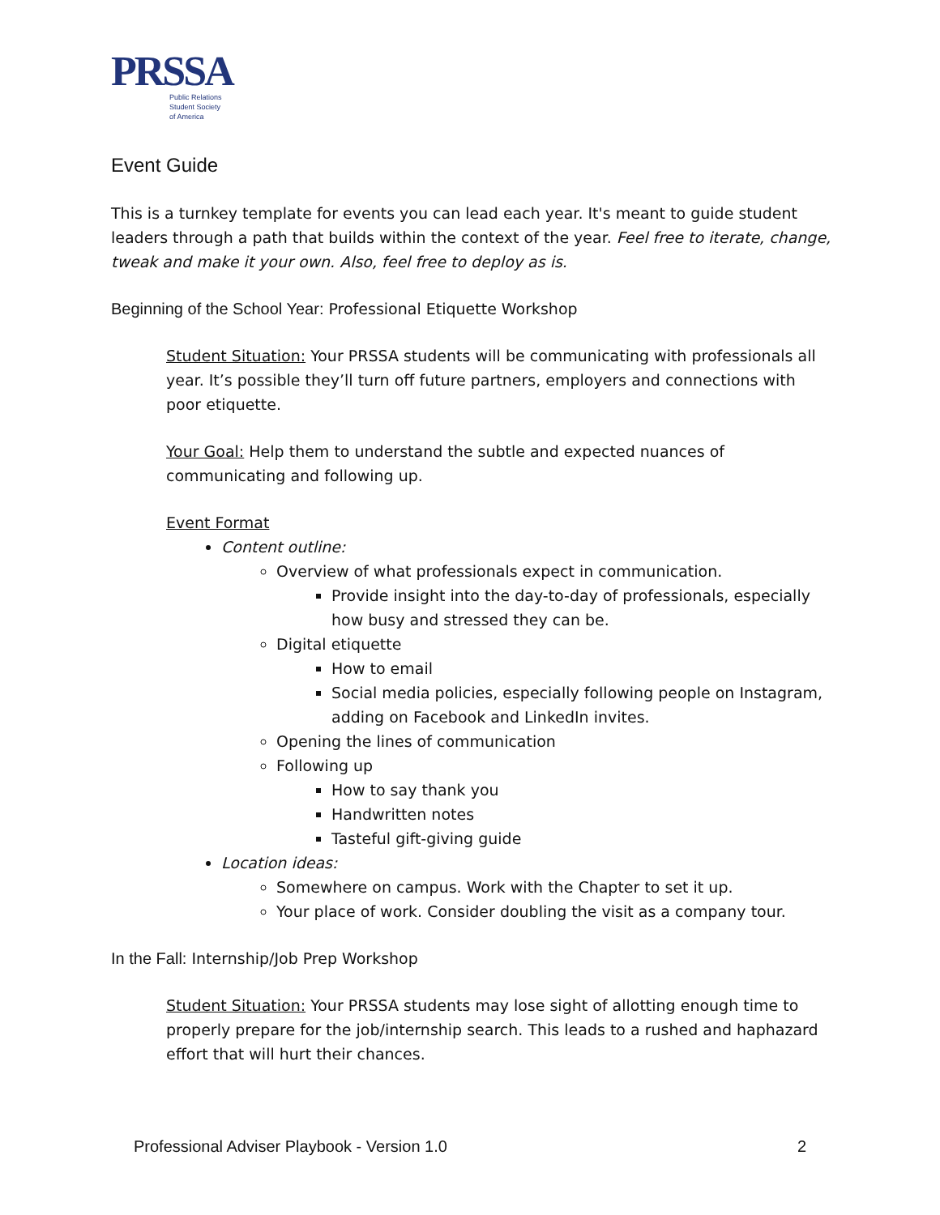PRSSA
Public Relations
Student Society
of America
Event Guide
This is a turnkey template for events you can lead each year. It's meant to guide student leaders through a path that builds within the context of the year. Feel free to iterate, change, tweak and make it your own. Also, feel free to deploy as is.
Beginning of the School Year: Professional Etiquette Workshop
Student Situation: Your PRSSA students will be communicating with professionals all year. It’s possible they’ll turn off future partners, employers and connections with poor etiquette.
Your Goal: Help them to understand the subtle and expected nuances of communicating and following up.
Event Format
Content outline:
Overview of what professionals expect in communication.
Provide insight into the day-to-day of professionals, especially how busy and stressed they can be.
Digital etiquette
How to email
Social media policies, especially following people on Instagram, adding on Facebook and LinkedIn invites.
Opening the lines of communication
Following up
How to say thank you
Handwritten notes
Tasteful gift-giving guide
Location ideas:
Somewhere on campus. Work with the Chapter to set it up.
Your place of work. Consider doubling the visit as a company tour.
In the Fall: Internship/Job Prep Workshop
Student Situation: Your PRSSA students may lose sight of allotting enough time to properly prepare for the job/internship search. This leads to a rushed and haphazard effort that will hurt their chances.
Professional Adviser Playbook - Version 1.0 2